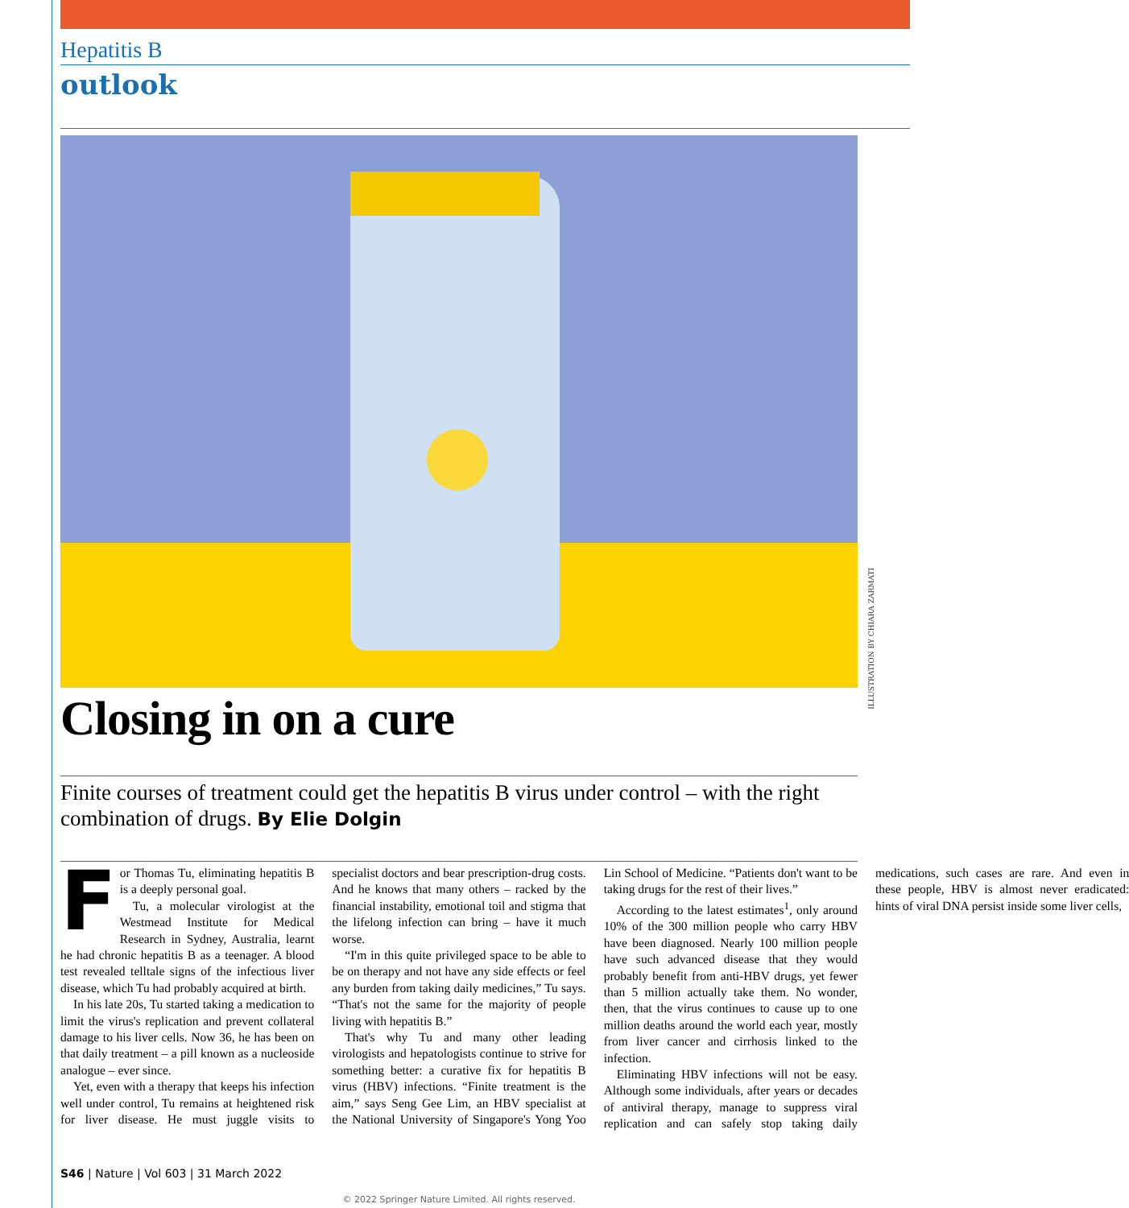Hepatitis B
outlook
Closing in on a cure
Finite courses of treatment could get the hepatitis B virus under control – with the right combination of drugs. By Elie Dolgin
For Thomas Tu, eliminating hepatitis B is a deeply personal goal.
Tu, a molecular virologist at the Westmead Institute for Medical Research in Sydney, Australia, learnt he had chronic hepatitis B as a teenager. A blood test revealed telltale signs of the infectious liver disease, which Tu had probably acquired at birth.
In his late 20s, Tu started taking a medication to limit the virus's replication and prevent collateral damage to his liver cells. Now 36, he has been on that daily treatment – a pill known as a nucleoside analogue – ever since.
Yet, even with a therapy that keeps his infection well under control, Tu remains at heightened risk for liver disease. He must juggle visits to specialist doctors and bear prescription-drug costs. And he knows that many others – racked by the financial instability, emotional toil and stigma that the lifelong infection can bring – have it much worse.
“I'm in this quite privileged space to be able to be on therapy and not have any side effects or feel any burden from taking daily medicines,” Tu says. “That's not the same for the majority of people living with hepatitis B.”
That's why Tu and many other leading virologists and hepatologists continue to strive for something better: a curative fix for hepatitis B virus (HBV) infections. “Finite treatment is the aim,” says Seng Gee Lim, an HBV specialist at the National University of Singapore's Yong Yoo Lin School of Medicine. “Patients don't want to be taking drugs for the rest of their lives.”
According to the latest estimates<sup>1</sup>, only around 10% of the 300 million people who carry HBV have been diagnosed. Nearly 100 million people have such advanced disease that they would probably benefit from anti-HBV drugs, yet fewer than 5 million actually take them. No wonder, then, that the virus continues to cause up to one million deaths around the world each year, mostly from liver cancer and cirrhosis linked to the infection.
Eliminating HBV infections will not be easy. Although some individuals, after years or decades of antiviral therapy, manage to suppress viral replication and can safely stop taking daily medications, such cases are rare. And even in these people, HBV is almost never eradicated: hints of viral DNA persist inside some liver cells,
S46 | Nature | Vol 603 | 31 March 2022
© 2022 Springer Nature Limited. All rights reserved.
ILLUSTRATION BY CHIARA ZARMATI